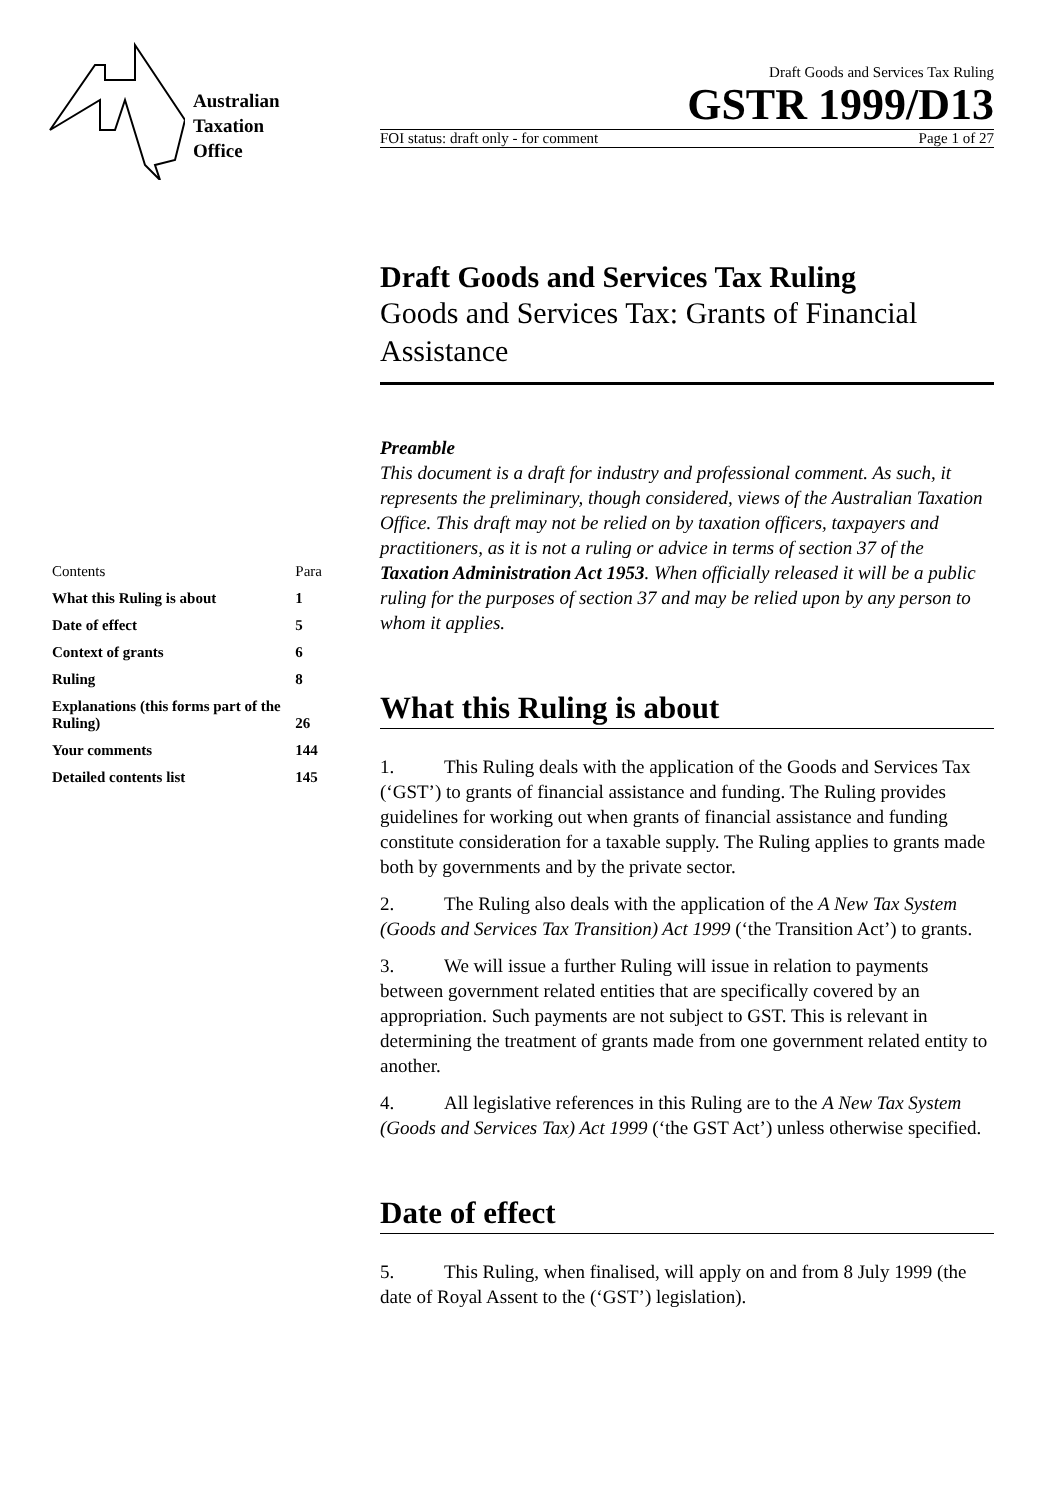Australian
Taxation
Office
Draft Goods and Services Tax Ruling
GSTR 1999/D13
FOI status: draft only - for comment Page 1 of 27
| Contents | Para |
| What this Ruling is about | 1 |
| Date of effect | 5 |
| Context of grants | 6 |
| Ruling | 8 |
| Explanations (this forms part of the Ruling) | 26 |
| Your comments | 144 |
| Detailed contents list | 145 |
Draft Goods and Services Tax Ruling
Goods and Services Tax: Grants of Financial Assistance
Preamble
This document is a draft for industry and professional comment. As such, it represents the preliminary, though considered, views of the Australian Taxation Office. This draft may not be relied on by taxation officers, taxpayers and practitioners, as it is not a ruling or advice in terms of section 37 of the Taxation Administration Act 1953. When officially released it will be a public ruling for the purposes of section 37 and may be relied upon by any person to whom it applies.
What this Ruling is about
1. This Ruling deals with the application of the Goods and Services Tax (‘GST’) to grants of financial assistance and funding. The Ruling provides guidelines for working out when grants of financial assistance and funding constitute consideration for a taxable supply. The Ruling applies to grants made both by governments and by the private sector.
2. The Ruling also deals with the application of the A New Tax System (Goods and Services Tax Transition) Act 1999 (‘the Transition Act’) to grants.
3. We will issue a further Ruling will issue in relation to payments between government related entities that are specifically covered by an appropriation. Such payments are not subject to GST. This is relevant in determining the treatment of grants made from one government related entity to another.
4. All legislative references in this Ruling are to the A New Tax System (Goods and Services Tax) Act 1999 (‘the GST Act’) unless otherwise specified.
Date of effect
5. This Ruling, when finalised, will apply on and from 8 July 1999 (the date of Royal Assent to the (‘GST’) legislation).